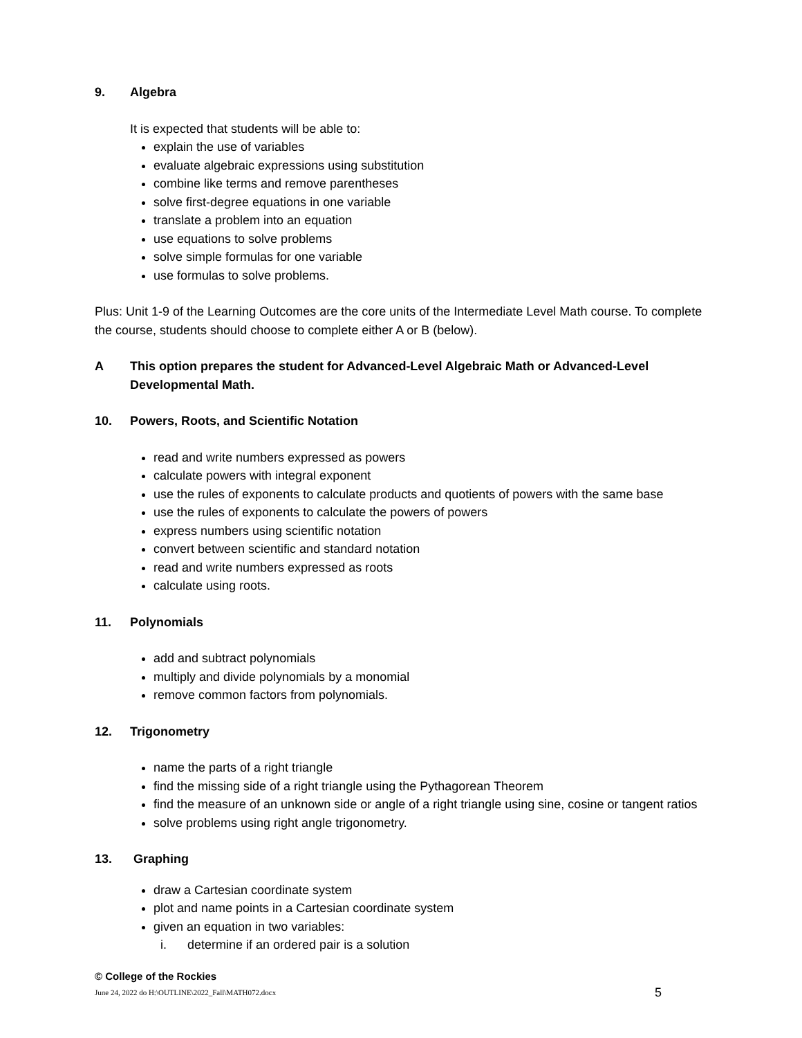9. Algebra
It is expected that students will be able to:
explain the use of variables
evaluate algebraic expressions using substitution
combine like terms and remove parentheses
solve first-degree equations in one variable
translate a problem into an equation
use equations to solve problems
solve simple formulas for one variable
use formulas to solve problems.
Plus: Unit 1-9 of the Learning Outcomes are the core units of the Intermediate Level Math course. To complete the course, students should choose to complete either A or B (below).
A This option prepares the student for Advanced-Level Algebraic Math or Advanced-Level Developmental Math.
10. Powers, Roots, and Scientific Notation
read and write numbers expressed as powers
calculate powers with integral exponent
use the rules of exponents to calculate products and quotients of powers with the same base
use the rules of exponents to calculate the powers of powers
express numbers using scientific notation
convert between scientific and standard notation
read and write numbers expressed as roots
calculate using roots.
11. Polynomials
add and subtract polynomials
multiply and divide polynomials by a monomial
remove common factors from polynomials.
12. Trigonometry
name the parts of a right triangle
find the missing side of a right triangle using the Pythagorean Theorem
find the measure of an unknown side or angle of a right triangle using sine, cosine or tangent ratios
solve problems using right angle trigonometry.
13. Graphing
draw a Cartesian coordinate system
plot and name points in a Cartesian coordinate system
given an equation in two variables:
i. determine if an ordered pair is a solution
© College of the Rockies
June 24, 2022 do H:\OUTLINE\2022_Fall\MATH072.docx 5